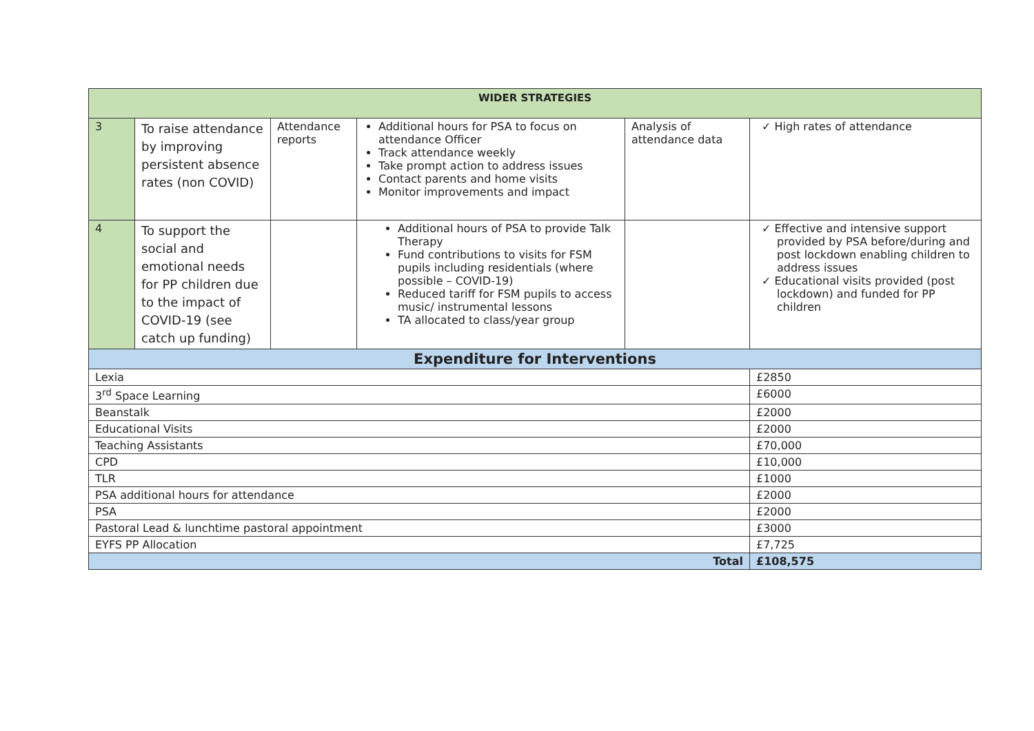| WIDER STRATEGIES | | | | | |
| --- | --- | --- | --- | --- | --- |
| 3 | To raise attendance by improving persistent absence rates (non COVID) | Attendance reports | Additional hours for PSA to focus on attendance Officer Track attendance weekly Take prompt action to address issues Contact parents and home visits Monitor improvements and impact | Analysis of attendance data | ✓ High rates of attendance |
| 4 | To support the social and emotional needs for PP children due to the impact of COVID-19 (see catch up funding) | | Additional hours of PSA to provide Talk Therapy Fund contributions to visits for FSM pupils including residentials (where possible – COVID-19) Reduced tariff for FSM pupils to access music/ instrumental lessons TA allocated to class/year group | | ✓ Effective and intensive support provided by PSA before/during and post lockdown enabling children to address issues ✓ Educational visits provided (post lockdown) and funded for PP children |
| Expenditure for Interventions | | | | | |
| Lexia | | | | | £2850 |
| 3<sup>rd</sup> Space Learning | | | | | £6000 |
| Beanstalk | | | | | £2000 |
| Educational Visits | | | | | £2000 |
| Teaching Assistants | | | | | £70,000 |
| CPD | | | | | £10,000 |
| TLR | | | | | £1000 |
| PSA additional hours for attendance | | | | | £2000 |
| PSA | | | | | £2000 |
| Pastoral Lead & lunchtime pastoral appointment | | | | | £3000 |
| EYFS PP Allocation | | | | | £7,725 |
| Total | | | | | £108,575 |